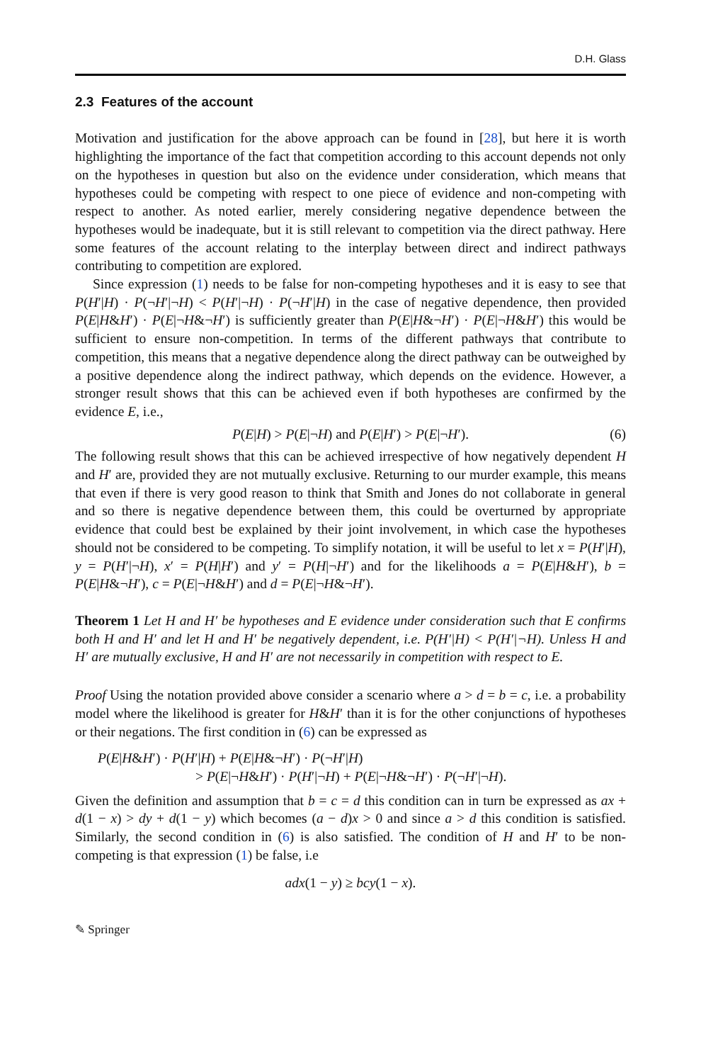D.H. Glass
2.3 Features of the account
Motivation and justification for the above approach can be found in [28], but here it is worth highlighting the importance of the fact that competition according to this account depends not only on the hypotheses in question but also on the evidence under consideration, which means that hypotheses could be competing with respect to one piece of evidence and non-competing with respect to another. As noted earlier, merely considering negative dependence between the hypotheses would be inadequate, but it is still relevant to competition via the direct pathway. Here some features of the account relating to the interplay between direct and indirect pathways contributing to competition are explored.
Since expression (1) needs to be false for non-competing hypotheses and it is easy to see that P(H′|H) · P(¬H′|¬H) < P(H′|¬H) · P(¬H′|H) in the case of negative dependence, then provided P(E|H&H′) · P(E|¬H&¬H′) is sufficiently greater than P(E|H&¬H′) · P(E|¬H&H′) this would be sufficient to ensure non-competition. In terms of the different pathways that contribute to competition, this means that a negative dependence along the direct pathway can be outweighed by a positive dependence along the indirect pathway, which depends on the evidence. However, a stronger result shows that this can be achieved even if both hypotheses are confirmed by the evidence E, i.e.,
P(E|H) > P(E|¬H) and P(E|H′) > P(E|¬H′). (6)
The following result shows that this can be achieved irrespective of how negatively dependent H and H′ are, provided they are not mutually exclusive. Returning to our murder example, this means that even if there is very good reason to think that Smith and Jones do not collaborate in general and so there is negative dependence between them, this could be overturned by appropriate evidence that could best be explained by their joint involvement, in which case the hypotheses should not be considered to be competing. To simplify notation, it will be useful to let x = P(H′|H), y = P(H′|¬H), x′ = P(H|H′) and y′ = P(H|¬H′) and for the likelihoods a = P(E|H&H′), b = P(E|H&¬H′), c = P(E|¬H&H′) and d = P(E|¬H&¬H′).
Theorem 1 Let H and H′ be hypotheses and E evidence under consideration such that E confirms both H and H′ and let H and H′ be negatively dependent, i.e. P(H′|H) < P(H′|¬H). Unless H and H′ are mutually exclusive, H and H′ are not necessarily in competition with respect to E.
Proof Using the notation provided above consider a scenario where a > d = b = c, i.e. a probability model where the likelihood is greater for H&H′ than it is for the other conjunctions of hypotheses or their negations. The first condition in (6) can be expressed as
P(E|H&H′) · P(H′|H) + P(E|H&¬H′) · P(¬H′|H)
> P(E|¬H&H′) · P(H′|¬H) + P(E|¬H&¬H′) · P(¬H′|¬H).
Given the definition and assumption that b = c = d this condition can in turn be expressed as ax + d(1 − x) > dy + d(1 − y) which becomes (a − d)x > 0 and since a > d this condition is satisfied. Similarly, the second condition in (6) is also satisfied. The condition of H and H′ to be non-competing is that expression (1) be false, i.e
adx(1 − y) ≥ bcy(1 − x).
✎ Springer